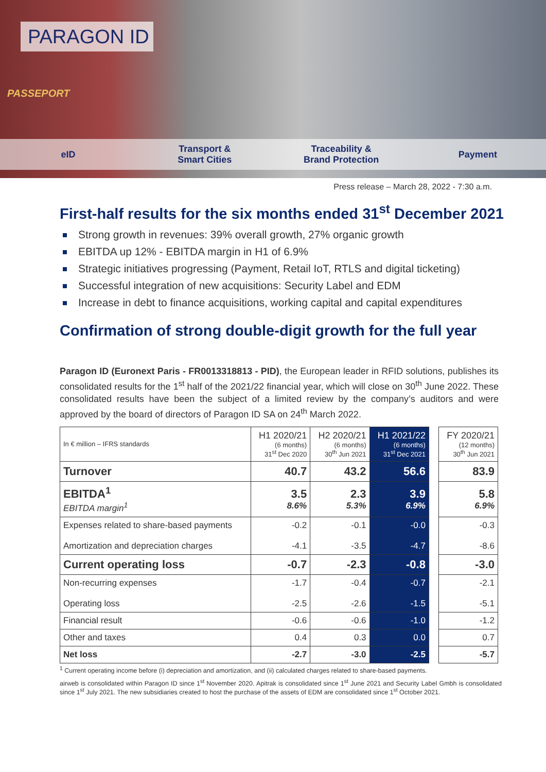PARAGON ID
PASSEPORT
eID
Transport &
Smart Cities
Traceability &
Brand Protection
Payment
Press release – March 28, 2022 - 7:30 a.m.
First-half results for the six months ended 31<sup>st</sup> December 2021
Strong growth in revenues: 39% overall growth, 27% organic growth
EBITDA up 12% - EBITDA margin in H1 of 6.9%
Strategic initiatives progressing (Payment, Retail IoT, RTLS and digital ticketing)
Successful integration of new acquisitions: Security Label and EDM
Increase in debt to finance acquisitions, working capital and capital expenditures
Confirmation of strong double-digit growth for the full year
Paragon ID (Euronext Paris - FR0013318813 - PID), the European leader in RFID solutions, publishes its consolidated results for the 1<sup>st</sup> half of the 2021/22 financial year, which will close on 30<sup>th</sup> June 2022. These consolidated results have been the subject of a limited review by the company’s auditors and were approved by the board of directors of Paragon ID SA on 24<sup>th</sup> March 2022.
| In € million – IFRS standards | H1 2020/21 (6 months) 31<sup>st</sup> Dec 2020 | H2 2020/21 (6 months) 30<sup>th</sup> Jun 2021 | H1 2021/22 (6 months) 31<sup>st</sup> Dec 2021 | | FY 2020/21 (12 months) 30<sup>th</sup> Jun 2021 |
| Turnover | 40.7 | 43.2 | 56.6 | | 83.9 |
| EBITDA<sup>1</sup> EBITDA margin<sup>1</sup> | 3.5 8.6% | 2.3 5.3% | 3.9 6.9% | | 5.8 6.9% |
| Expenses related to share-based payments Amortization and depreciation charges | -0.2 -4.1 | -0.1 -3.5 | -0.0 -4.7 | | -0.3 -8.6 |
| Current operating loss | -0.7 | -2.3 | -0.8 | | -3.0 |
| Non-recurring expenses Operating loss | -1.7 -2.5 | -0.4 -2.6 | -0.7 -1.5 | | -2.1 -5.1 |
| Financial result | -0.6 | -0.6 | -1.0 | | -1.2 |
| Other and taxes | 0.4 | 0.3 | 0.0 | | 0.7 |
| Net loss | -2.7 | -3.0 | -2.5 | | -5.7 |
<sup>1</sup> Current operating income before (i) depreciation and amortization, and (ii) calculated charges related to share-based payments.
airweb is consolidated within Paragon ID since 1<sup>st</sup> November 2020. Apitrak is consolidated since 1<sup>st</sup> June 2021 and Security Label Gmbh is consolidated since 1<sup>st</sup> July 2021. The new subsidiaries created to host the purchase of the assets of EDM are consolidated since 1<sup>st</sup> October 2021.